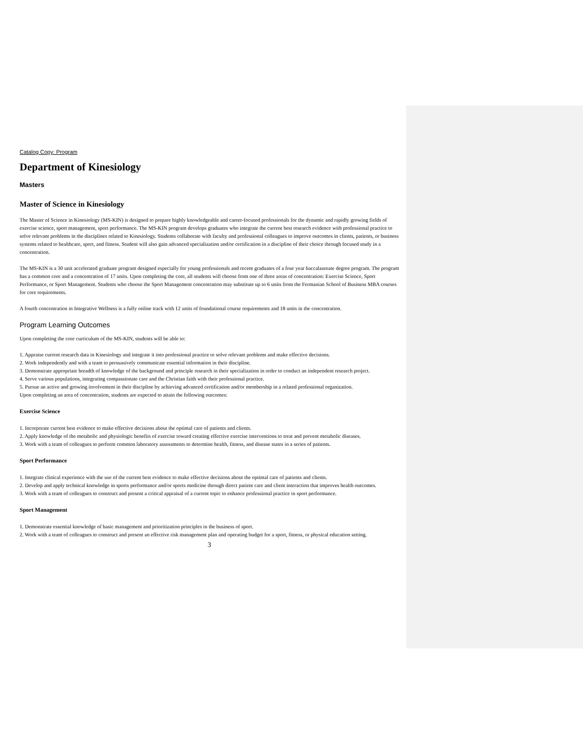Catalog Copy: Program
Department of Kinesiology
Masters
Master of Science in Kinesiology
The Master of Science in Kinesiology (MS-KIN) is designed to prepare highly knowledgeable and career-focused professionals for the dynamic and rapidly growing fields of exercise science, sport management, sport performance. The MS-KIN program develops graduates who integrate the current best research evidence with professional practice to solve relevant problems in the disciplines related to Kinesiology. Students collaborate with faculty and professional colleagues to improve outcomes in clients, patients, or business systems related to healthcare, sport, and fitness. Student will also gain advanced specialization and/or certification in a discipline of their choice through focused study in a concentration.
The MS-KIN is a 30 unit accelerated graduate program designed especially for young professionals and recent graduates of a four year baccalaureate degree program. The program has a common core and a concentration of 17 units. Upon completing the core, all students will choose from one of three areas of concentration: Exercise Science, Sport Performance, or Sport Management. Students who choose the Sport Management concentration may substitute up to 6 units from the Fermanian School of Business MBA courses for core requirements.
A fourth concentration in Integrative Wellness is a fully online track with 12 units of foundational course requirements and 18 units in the concentration.
Program Learning Outcomes
Upon completing the core curriculum of the MS-KIN, students will be able to:
1. Appraise current research data in Kinesiology and integrate it into professional practice to solve relevant problems and make effective decisions.
2. Work independently and with a team to persuasively communicate essential information in their discipline.
3. Demonstrate appropriate breadth of knowledge of the background and principle research in their specialization in order to conduct an independent research project.
4. Serve various populations, integrating compassionate care and the Christian faith with their professional practice.
5. Pursue an active and growing involvement in their discipline by achieving advanced certification and/or membership in a related professional organization.
Upon completing an area of concentration, students are expected to attain the following outcomes:
Exercise Science
1. Incorporate current best evidence to make effective decisions about the optimal care of patients and clients.
2. Apply knowledge of the metabolic and physiologic benefits of exercise toward creating effective exercise interventions to treat and prevent metabolic diseases.
3. Work with a team of colleagues to perform common laboratory assessments to determine health, fitness, and disease states in a series of patients.
Sport Performance
1. Integrate clinical experience with the use of the current best evidence to make effective decisions about the optimal care of patients and clients.
2. Develop and apply technical knowledge in sports performance and/or sports medicine through direct patient care and client interaction that improves health outcomes.
3. Work with a team of colleagues to construct and present a critical appraisal of a current topic to enhance professional practice in sport performance.
Sport Management
1. Demonstrate essential knowledge of basic management and prioritization principles in the business of sport.
2. Work with a team of colleagues to construct and present an effective risk management plan and operating budget for a sport, fitness, or physical education setting.
3